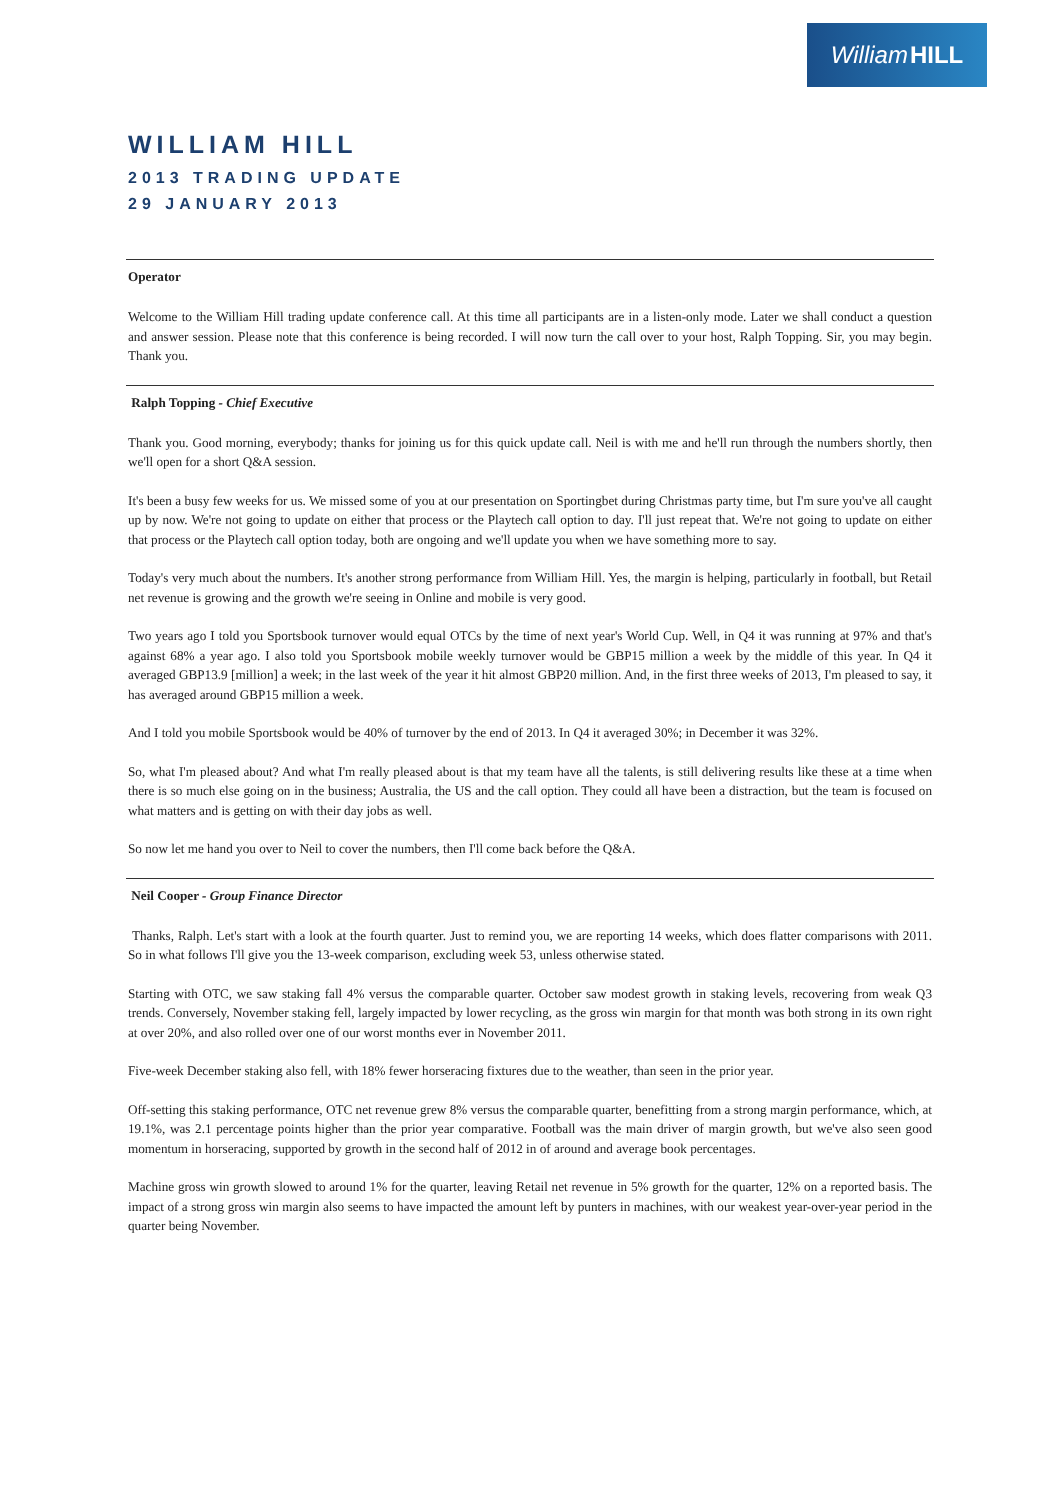William HILL
WILLIAM HILL
2013 TRADING UPDATE
29 JANUARY 2013
Operator
Welcome to the William Hill trading update conference call. At this time all participants are in a listen-only mode. Later we shall conduct a question and answer session. Please note that this conference is being recorded. I will now turn the call over to your host, Ralph Topping. Sir, you may begin. Thank you.
Ralph Topping - Chief Executive
Thank you. Good morning, everybody; thanks for joining us for this quick update call. Neil is with me and he'll run through the numbers shortly, then we'll open for a short Q&A session.
It's been a busy few weeks for us. We missed some of you at our presentation on Sportingbet during Christmas party time, but I'm sure you've all caught up by now. We're not going to update on either that process or the Playtech call option to day. I'll just repeat that. We're not going to update on either that process or the Playtech call option today, both are ongoing and we'll update you when we have something more to say.
Today's very much about the numbers. It's another strong performance from William Hill. Yes, the margin is helping, particularly in football, but Retail net revenue is growing and the growth we're seeing in Online and mobile is very good.
Two years ago I told you Sportsbook turnover would equal OTCs by the time of next year's World Cup. Well, in Q4 it was running at 97% and that's against 68% a year ago. I also told you Sportsbook mobile weekly turnover would be GBP15 million a week by the middle of this year. In Q4 it averaged GBP13.9 [million] a week; in the last week of the year it hit almost GBP20 million. And, in the first three weeks of 2013, I'm pleased to say, it has averaged around GBP15 million a week.
And I told you mobile Sportsbook would be 40% of turnover by the end of 2013. In Q4 it averaged 30%; in December it was 32%.
So, what I'm pleased about? And what I'm really pleased about is that my team have all the talents, is still delivering results like these at a time when there is so much else going on in the business; Australia, the US and the call option. They could all have been a distraction, but the team is focused on what matters and is getting on with their day jobs as well.
So now let me hand you over to Neil to cover the numbers, then I'll come back before the Q&A.
Neil Cooper - Group Finance Director
Thanks, Ralph. Let's start with a look at the fourth quarter. Just to remind you, we are reporting 14 weeks, which does flatter comparisons with 2011. So in what follows I'll give you the 13-week comparison, excluding week 53, unless otherwise stated.
Starting with OTC, we saw staking fall 4% versus the comparable quarter. October saw modest growth in staking levels, recovering from weak Q3 trends. Conversely, November staking fell, largely impacted by lower recycling, as the gross win margin for that month was both strong in its own right at over 20%, and also rolled over one of our worst months ever in November 2011.
Five-week December staking also fell, with 18% fewer horseracing fixtures due to the weather, than seen in the prior year.
Off-setting this staking performance, OTC net revenue grew 8% versus the comparable quarter, benefitting from a strong margin performance, which, at 19.1%, was 2.1 percentage points higher than the prior year comparative. Football was the main driver of margin growth, but we've also seen good momentum in horseracing, supported by growth in the second half of 2012 in of around and average book percentages.
Machine gross win growth slowed to around 1% for the quarter, leaving Retail net revenue in 5% growth for the quarter, 12% on a reported basis. The impact of a strong gross win margin also seems to have impacted the amount left by punters in machines, with our weakest year-over-year period in the quarter being November.